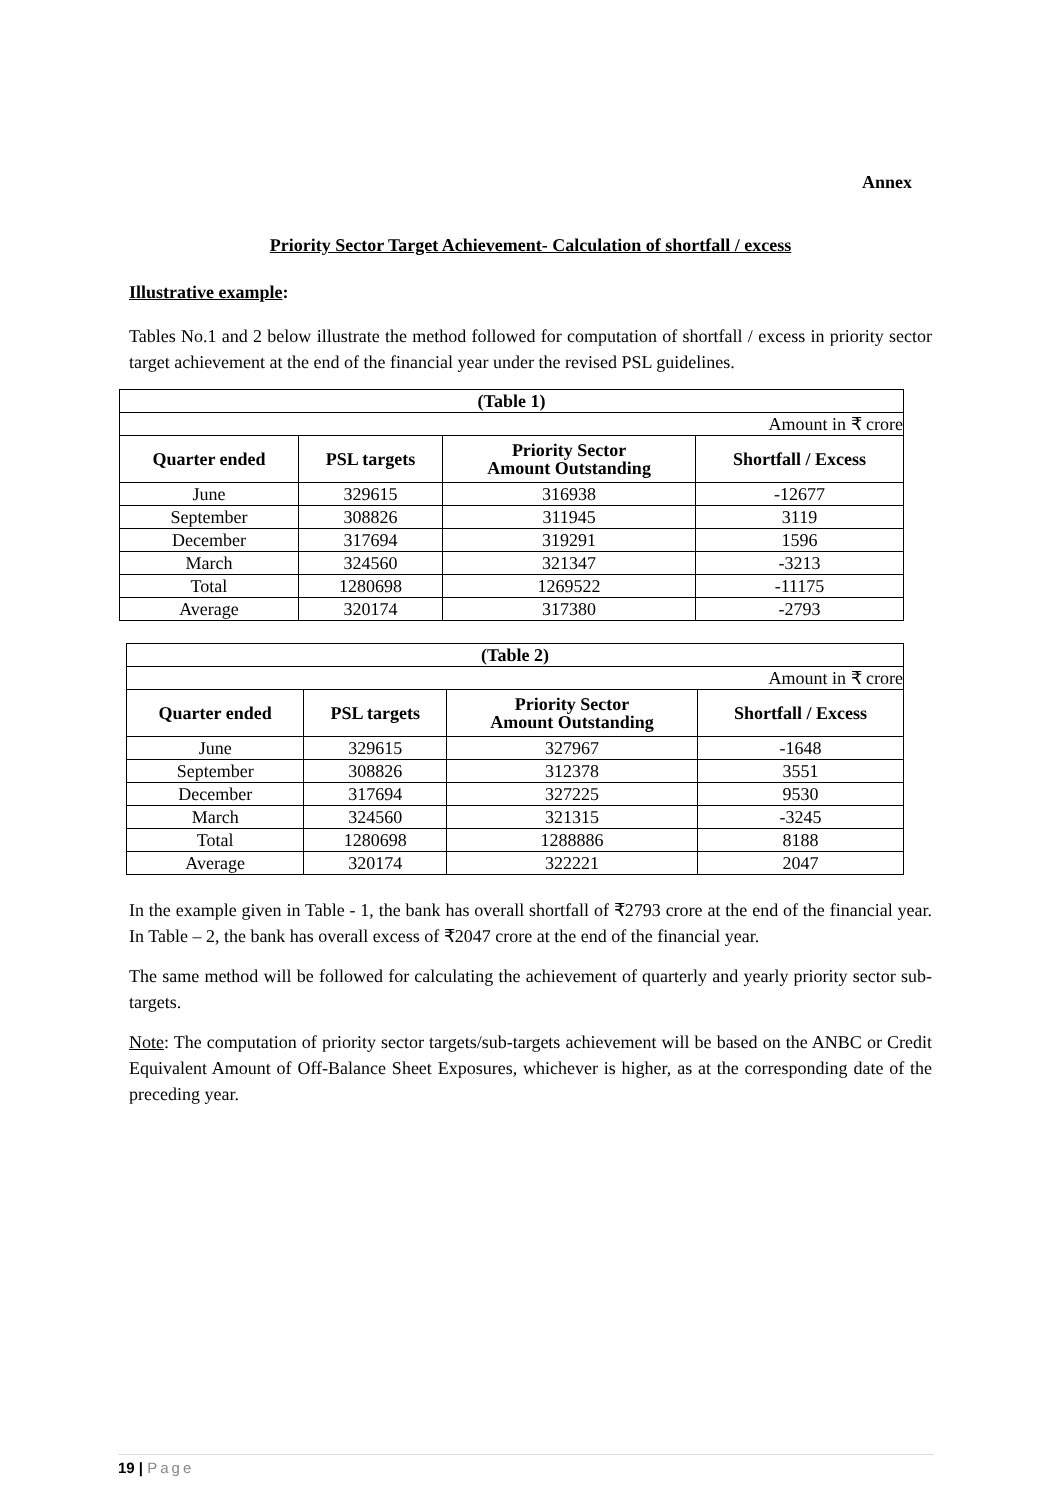Annex
Priority Sector Target Achievement- Calculation of shortfall / excess
Illustrative example:
Tables No.1 and 2 below illustrate the method followed for computation of shortfall / excess in priority sector target achievement at the end of the financial year under the revised PSL guidelines.
| (Table 1) | | | |
| Amount in ₹ crore | | | |
| Quarter ended | PSL targets | Priority Sector Amount Outstanding | Shortfall / Excess |
| June | 329615 | 316938 | -12677 |
| September | 308826 | 311945 | 3119 |
| December | 317694 | 319291 | 1596 |
| March | 324560 | 321347 | -3213 |
| Total | 1280698 | 1269522 | -11175 |
| Average | 320174 | 317380 | -2793 |
| (Table 2) | | | |
| Amount in ₹ crore | | | |
| Quarter ended | PSL targets | Priority Sector Amount Outstanding | Shortfall / Excess |
| June | 329615 | 327967 | -1648 |
| September | 308826 | 312378 | 3551 |
| December | 317694 | 327225 | 9530 |
| March | 324560 | 321315 | -3245 |
| Total | 1280698 | 1288886 | 8188 |
| Average | 320174 | 322221 | 2047 |
In the example given in Table - 1, the bank has overall shortfall of ₹2793 crore at the end of the financial year. In Table – 2, the bank has overall excess of ₹2047 crore at the end of the financial year.
The same method will be followed for calculating the achievement of quarterly and yearly priority sector sub-targets.
Note: The computation of priority sector targets/sub-targets achievement will be based on the ANBC or Credit Equivalent Amount of Off-Balance Sheet Exposures, whichever is higher, as at the corresponding date of the preceding year.
19 | Page